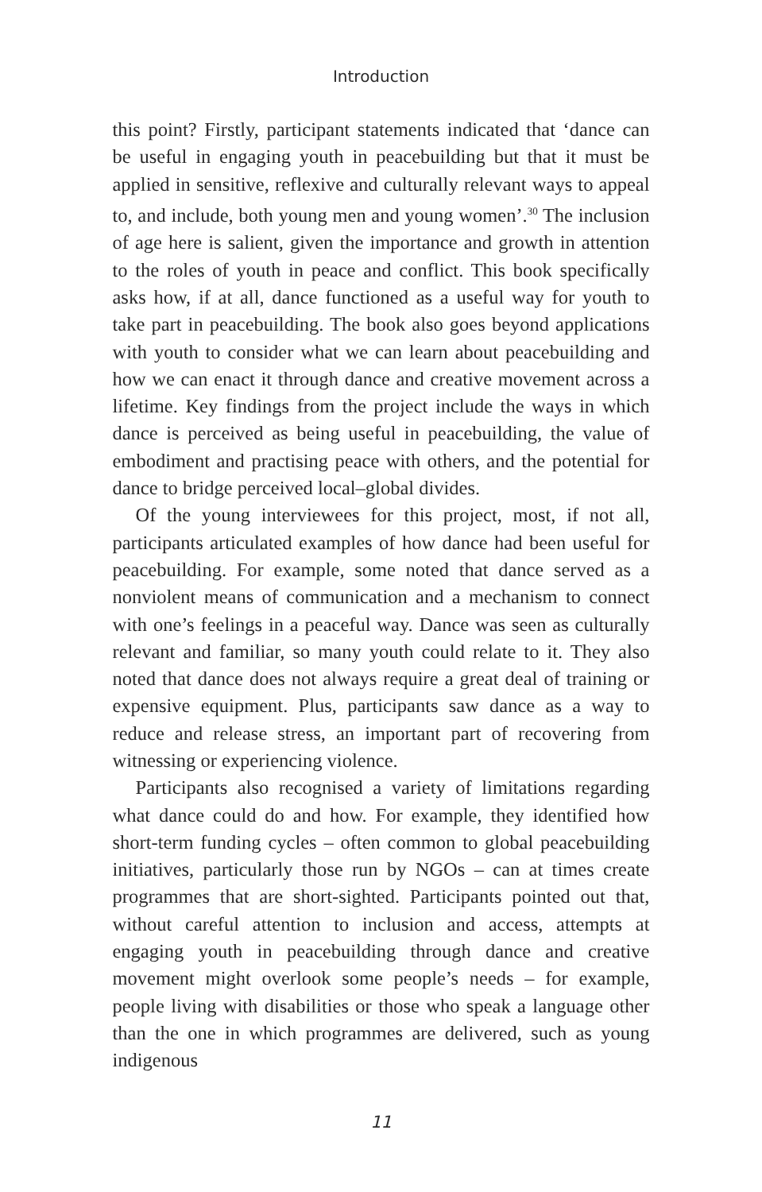Introduction
this point? Firstly, participant statements indicated that ‘dance can be useful in engaging youth in peacebuilding but that it must be applied in sensitive, reflexive and culturally relevant ways to appeal to, and include, both young men and young women’.<sup>30</sup> The inclusion of age here is salient, given the importance and growth in attention to the roles of youth in peace and conflict. This book specifically asks how, if at all, dance functioned as a useful way for youth to take part in peacebuilding. The book also goes beyond applications with youth to consider what we can learn about peacebuilding and how we can enact it through dance and creative movement across a lifetime. Key findings from the project include the ways in which dance is perceived as being useful in peacebuilding, the value of embodiment and practising peace with others, and the potential for dance to bridge perceived local–global divides.
Of the young interviewees for this project, most, if not all, participants articulated examples of how dance had been useful for peacebuilding. For example, some noted that dance served as a nonviolent means of communication and a mechanism to connect with one’s feelings in a peaceful way. Dance was seen as culturally relevant and familiar, so many youth could relate to it. They also noted that dance does not always require a great deal of training or expensive equipment. Plus, participants saw dance as a way to reduce and release stress, an important part of recovering from witnessing or experiencing violence.
Participants also recognised a variety of limitations regarding what dance could do and how. For example, they identified how short-term funding cycles – often common to global peacebuilding initiatives, particularly those run by NGOs – can at times create programmes that are short-sighted. Participants pointed out that, without careful attention to inclusion and access, attempts at engaging youth in peacebuilding through dance and creative movement might overlook some people’s needs – for example, people living with disabilities or those who speak a language other than the one in which programmes are delivered, such as young indigenous
11